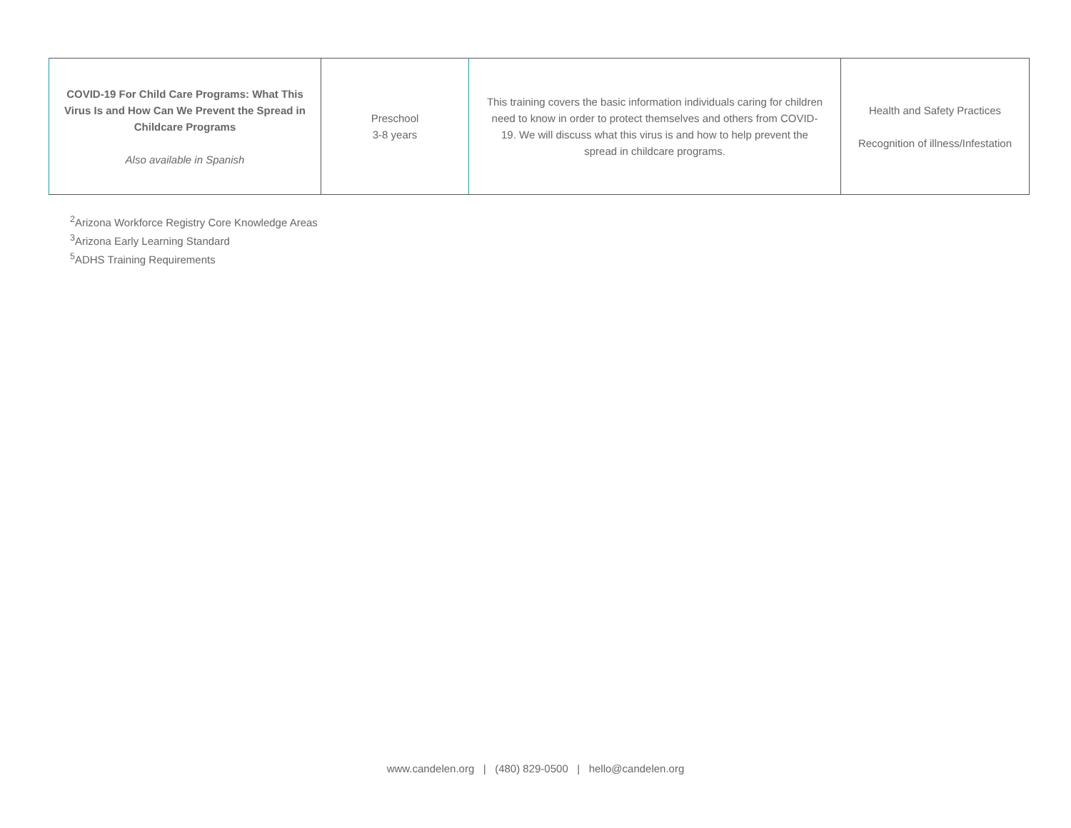| COVID-19 For Child Care Programs: What This Virus Is and How Can We Prevent the Spread in Childcare Programs Also available in Spanish | Preschool 3-8 years | This training covers the basic information individuals caring for children need to know in order to protect themselves and others from COVID-19. We will discuss what this virus is and how to help prevent the spread in childcare programs. | Health and Safety Practices Recognition of illness/Infestation |
<sup>2</sup> Arizona Workforce Registry Core Knowledge Areas
<sup>3</sup> Arizona Early Learning Standard
<sup>5</sup> ADHS Training Requirements
www.candelen.org | (480) 829-0500 | hello@candelen.org